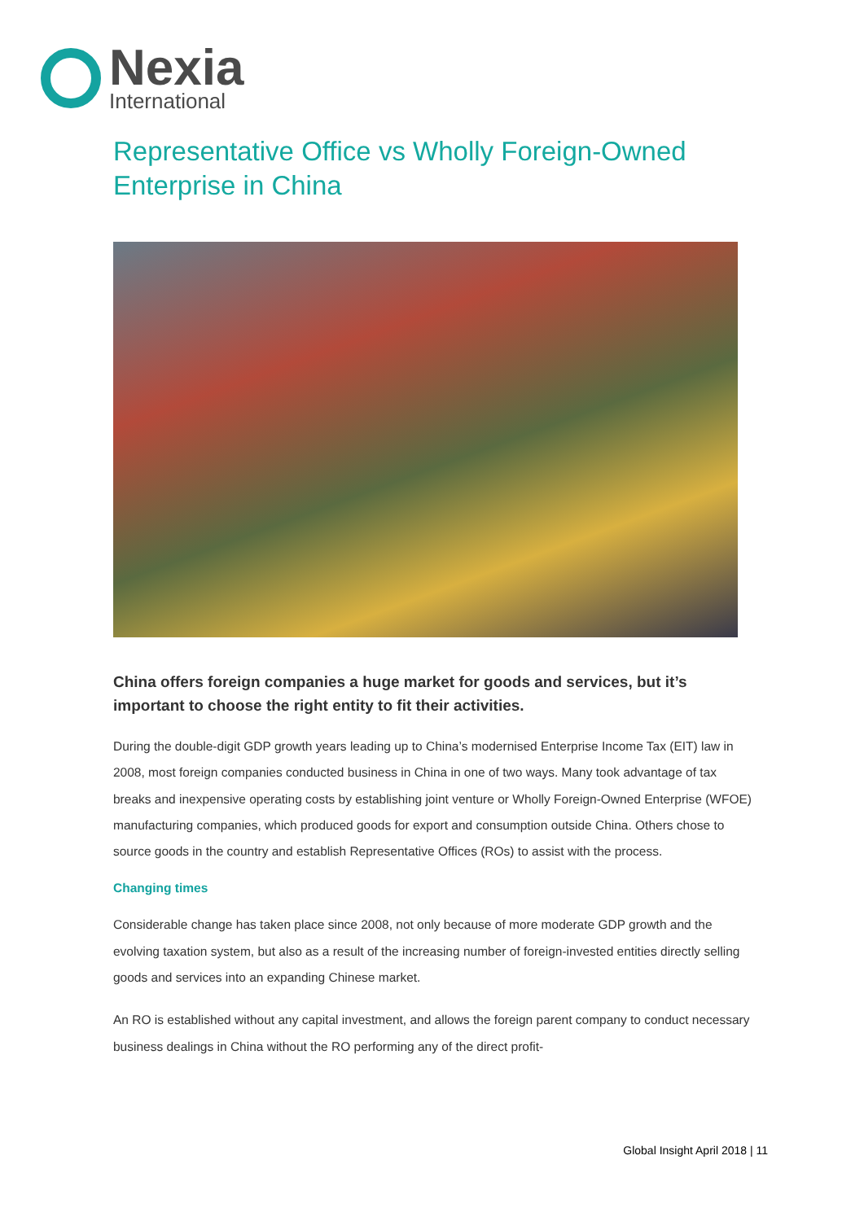Nexia
International
Representative Office vs Wholly Foreign-Owned Enterprise in China
China offers foreign companies a huge market for goods and services, but it’s important to choose the right entity to fit their activities.
During the double-digit GDP growth years leading up to China’s modernised Enterprise Income Tax (EIT) law in 2008, most foreign companies conducted business in China in one of two ways. Many took advantage of tax breaks and inexpensive operating costs by establishing joint venture or Wholly Foreign-Owned Enterprise (WFOE) manufacturing companies, which produced goods for export and consumption outside China. Others chose to source goods in the country and establish Representative Offices (ROs) to assist with the process.
Changing times
Considerable change has taken place since 2008, not only because of more moderate GDP growth and the evolving taxation system, but also as a result of the increasing number of foreign-invested entities directly selling goods and services into an expanding Chinese market.
An RO is established without any capital investment, and allows the foreign parent company to conduct necessary business dealings in China without the RO performing any of the direct profit-
Global Insight April 2018 | 11